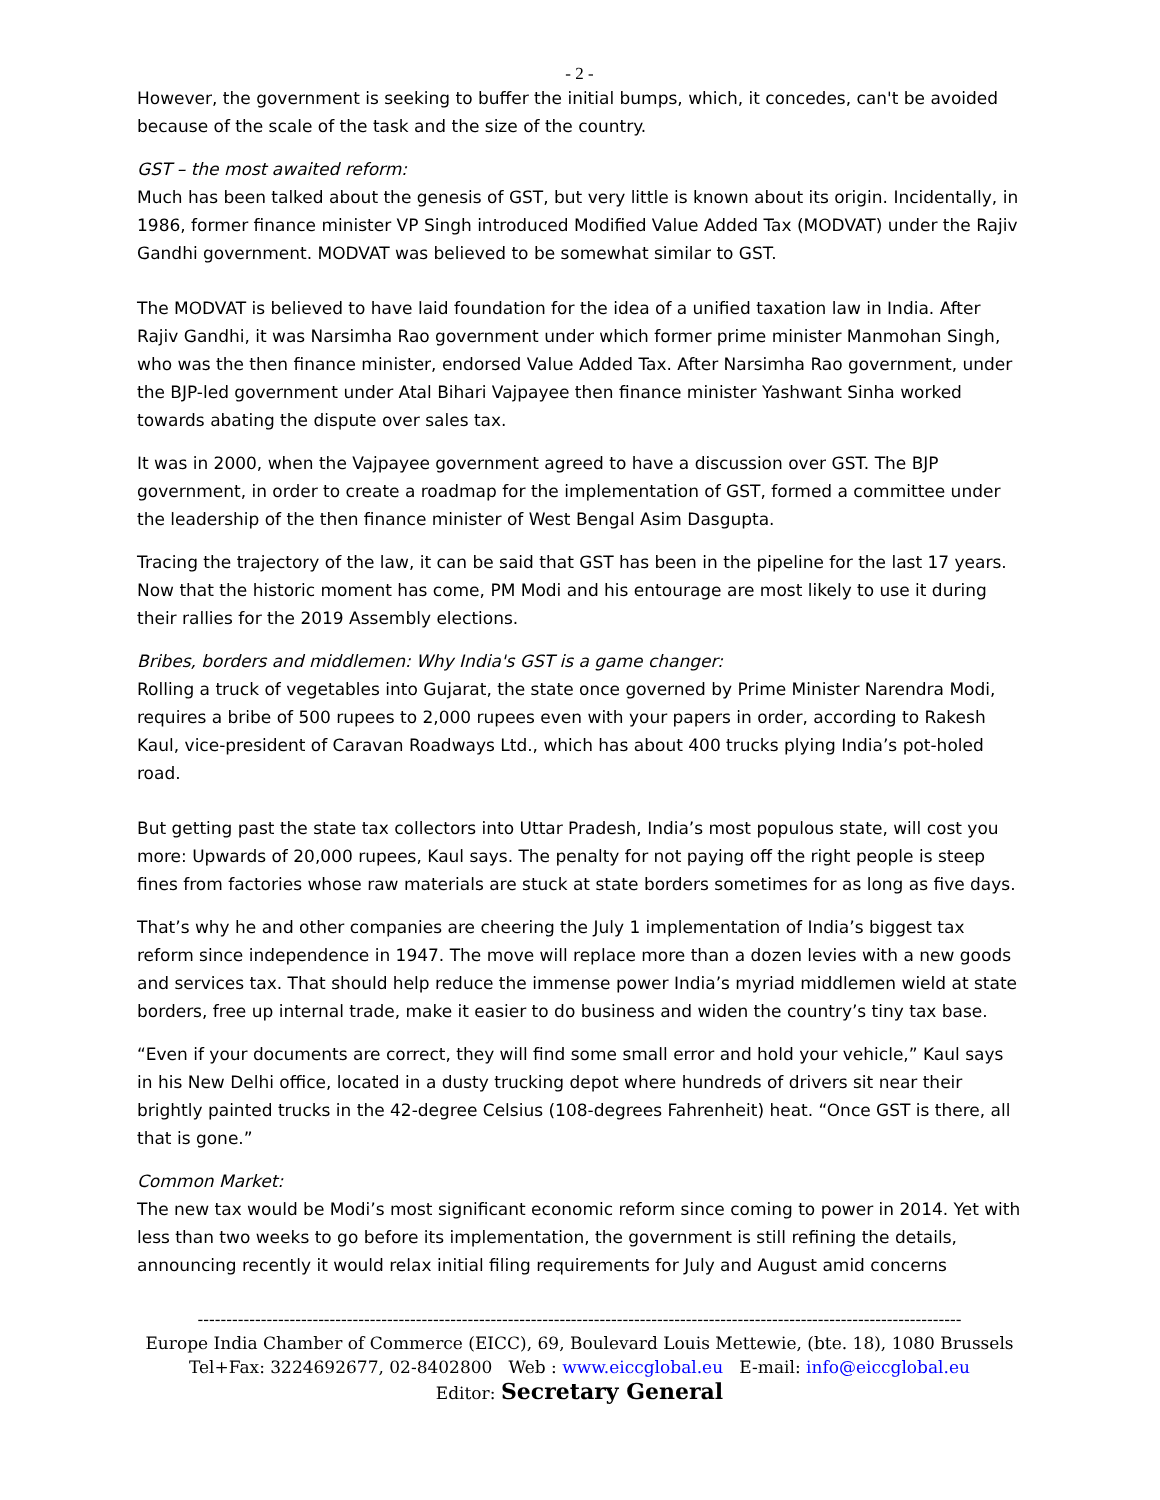- 2 -
However, the government is seeking to buffer the initial bumps, which, it concedes, can't be avoided because of the scale of the task and the size of the country.
GST – the most awaited reform:
Much has been talked about the genesis of GST, but very little is known about its origin. Incidentally, in 1986, former finance minister VP Singh introduced Modified Value Added Tax (MODVAT) under the Rajiv Gandhi government. MODVAT was believed to be somewhat similar to GST.
The MODVAT is believed to have laid foundation for the idea of a unified taxation law in India. After Rajiv Gandhi, it was Narsimha Rao government under which former prime minister Manmohan Singh, who was the then finance minister, endorsed Value Added Tax. After Narsimha Rao government, under the BJP-led government under Atal Bihari Vajpayee then finance minister Yashwant Sinha worked towards abating the dispute over sales tax.
It was in 2000, when the Vajpayee government agreed to have a discussion over GST. The BJP government, in order to create a roadmap for the implementation of GST, formed a committee under the leadership of the then finance minister of West Bengal Asim Dasgupta.
Tracing the trajectory of the law, it can be said that GST has been in the pipeline for the last 17 years. Now that the historic moment has come, PM Modi and his entourage are most likely to use it during their rallies for the 2019 Assembly elections.
Bribes, borders and middlemen: Why India's GST is a game changer:
Rolling a truck of vegetables into Gujarat, the state once governed by Prime Minister Narendra Modi, requires a bribe of 500 rupees to 2,000 rupees even with your papers in order, according to Rakesh Kaul, vice-president of Caravan Roadways Ltd., which has about 400 trucks plying India’s pot-holed road.
But getting past the state tax collectors into Uttar Pradesh, India’s most populous state, will cost you more: Upwards of 20,000 rupees, Kaul says. The penalty for not paying off the right people is steep fines from factories whose raw materials are stuck at state borders sometimes for as long as five days.
That’s why he and other companies are cheering the July 1 implementation of India’s biggest tax reform since independence in 1947. The move will replace more than a dozen levies with a new goods and services tax. That should help reduce the immense power India’s myriad middlemen wield at state borders, free up internal trade, make it easier to do business and widen the country’s tiny tax base.
“Even if your documents are correct, they will find some small error and hold your vehicle,” Kaul says in his New Delhi office, located in a dusty trucking depot where hundreds of drivers sit near their brightly painted trucks in the 42-degree Celsius (108-degrees Fahrenheit) heat. “Once GST is there, all that is gone.”
Common Market:
The new tax would be Modi’s most significant economic reform since coming to power in 2014. Yet with less than two weeks to go before its implementation, the government is still refining the details, announcing recently it would relax initial filing requirements for July and August amid concerns
-------------------------------------------------------------------------------------------------------------------------------------
Europe India Chamber of Commerce (EICC), 69, Boulevard Louis Mettewie, (bte. 18), 1080 Brussels
Tel+Fax: 3224692677, 02-8402800 Web : www.eiccglobal.eu E-mail: info@eiccglobal.eu
Editor: Secretary General